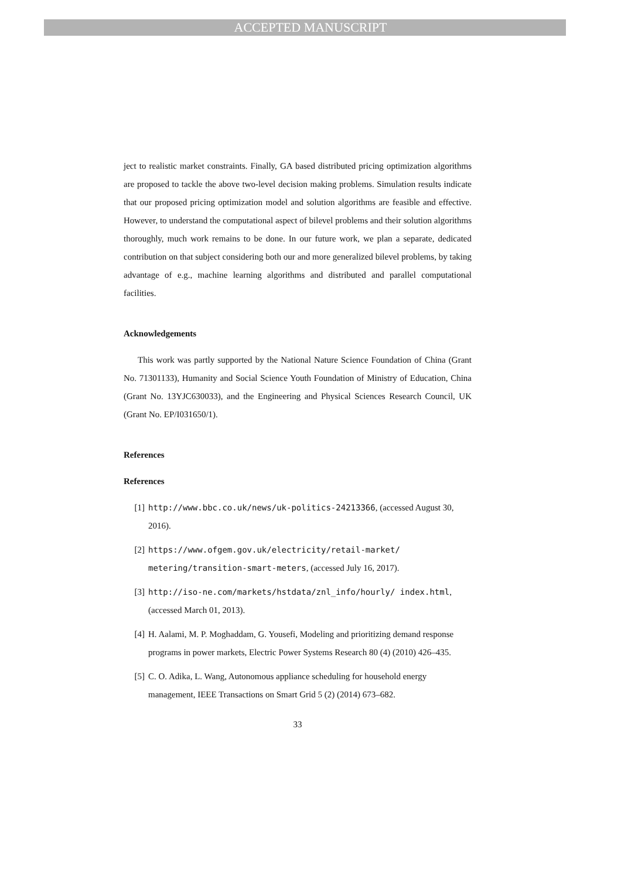ACCEPTED MANUSCRIPT
ject to realistic market constraints. Finally, GA based distributed pricing optimization algorithms are proposed to tackle the above two-level decision making problems. Simulation results indicate that our proposed pricing optimization model and solution algorithms are feasible and effective. However, to understand the computational aspect of bilevel problems and their solution algorithms thoroughly, much work remains to be done. In our future work, we plan a separate, dedicated contribution on that subject considering both our and more generalized bilevel problems, by taking advantage of e.g., machine learning algorithms and distributed and parallel computational facilities.
Acknowledgements
This work was partly supported by the National Nature Science Foundation of China (Grant No. 71301133), Humanity and Social Science Youth Foundation of Ministry of Education, China (Grant No. 13YJC630033), and the Engineering and Physical Sciences Research Council, UK (Grant No. EP/I031650/1).
References
References
[1] http://www.bbc.co.uk/news/uk-politics-24213366, (accessed August 30, 2016).
[2] https://www.ofgem.gov.uk/electricity/retail-market/ metering/transition-smart-meters, (accessed July 16, 2017).
[3] http://iso-ne.com/markets/hstdata/znl_info/hourly/ index.html, (accessed March 01, 2013).
[4] H. Aalami, M. P. Moghaddam, G. Yousefi, Modeling and prioritizing demand response programs in power markets, Electric Power Systems Research 80 (4) (2010) 426–435.
[5] C. O. Adika, L. Wang, Autonomous appliance scheduling for household energy management, IEEE Transactions on Smart Grid 5 (2) (2014) 673–682.
33